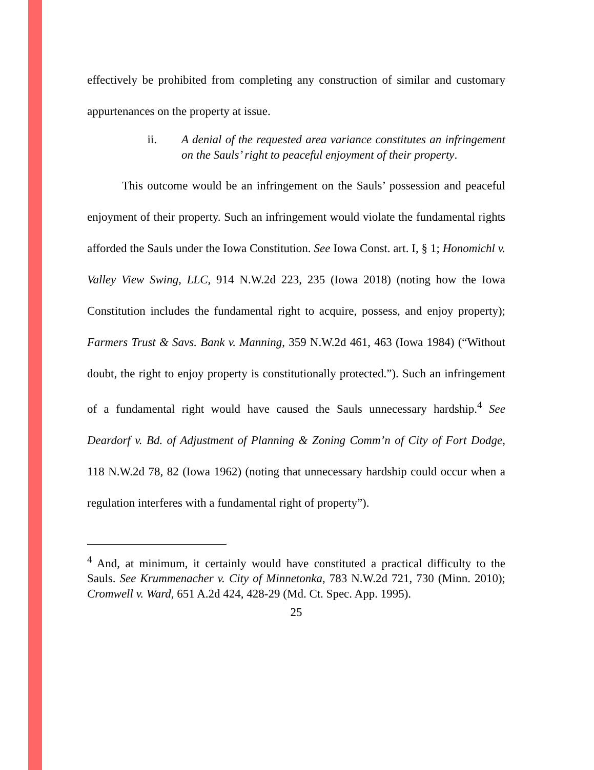effectively be prohibited from completing any construction of similar and customary appurtenances on the property at issue.
ii. A denial of the requested area variance constitutes an infringement on the Sauls’ right to peaceful enjoyment of their property.
This outcome would be an infringement on the Sauls’ possession and peaceful enjoyment of their property. Such an infringement would violate the fundamental rights afforded the Sauls under the Iowa Constitution. See Iowa Const. art. I, § 1; Honomichl v. Valley View Swing, LLC, 914 N.W.2d 223, 235 (Iowa 2018) (noting how the Iowa Constitution includes the fundamental right to acquire, possess, and enjoy property); Farmers Trust & Savs. Bank v. Manning, 359 N.W.2d 461, 463 (Iowa 1984) (“Without doubt, the right to enjoy property is constitutionally protected.”). Such an infringement of a fundamental right would have caused the Sauls unnecessary hardship.<sup>4</sup> See Deardorf v. Bd. of Adjustment of Planning & Zoning Comm’n of City of Fort Dodge, 118 N.W.2d 78, 82 (Iowa 1962) (noting that unnecessary hardship could occur when a regulation interferes with a fundamental right of property”).
<sup>4</sup> And, at minimum, it certainly would have constituted a practical difficulty to the Sauls. See Krummenacher v. City of Minnetonka, 783 N.W.2d 721, 730 (Minn. 2010); Cromwell v. Ward, 651 A.2d 424, 428-29 (Md. Ct. Spec. App. 1995).
25